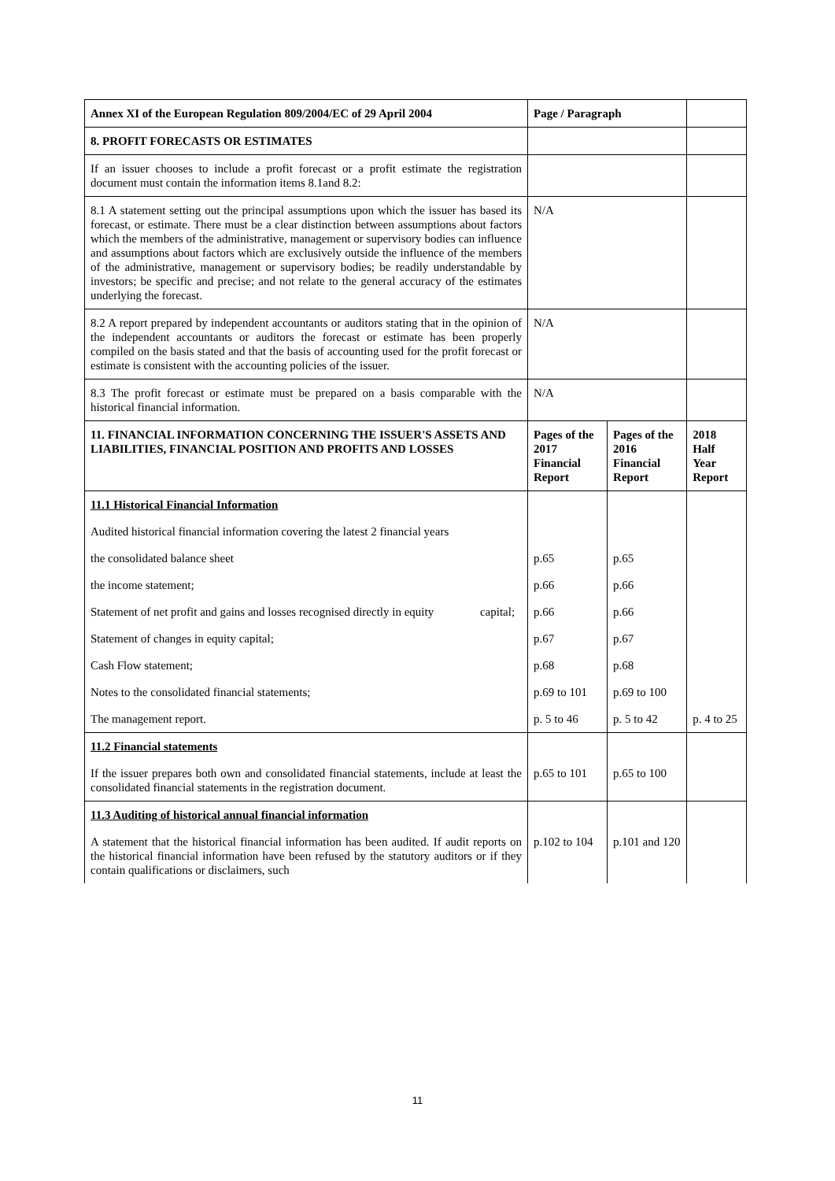| Annex XI of the European Regulation 809/2004/EC of 29 April 2004 | Page / Paragraph | | |
| --- | --- | --- | --- |
| 8. PROFIT FORECASTS OR ESTIMATES | | | |
| If an issuer chooses to include a profit forecast or a profit estimate the registration document must contain the information items 8.1and 8.2: | | | |
| 8.1 A statement setting out the principal assumptions upon which the issuer has based its forecast, or estimate. There must be a clear distinction between assumptions about factors which the members of the administrative, management or supervisory bodies can influence and assumptions about factors which are exclusively outside the influence of the members of the administrative, management or supervisory bodies; be readily understandable by investors; be specific and precise; and not relate to the general accuracy of the estimates underlying the forecast. | N/A | | |
| 8.2 A report prepared by independent accountants or auditors stating that in the opinion of the independent accountants or auditors the forecast or estimate has been properly compiled on the basis stated and that the basis of accounting used for the profit forecast or estimate is consistent with the accounting policies of the issuer. | N/A | | |
| 8.3 The profit forecast or estimate must be prepared on a basis comparable with the historical financial information. | N/A | | |
| 11. FINANCIAL INFORMATION CONCERNING THE ISSUER'S ASSETS AND LIABILITIES, FINANCIAL POSITION AND PROFITS AND LOSSES | Pages of the 2017 Financial Report | Pages of the 2016 Financial Report | 2018 Half Year Report |
| 11.1 Historical Financial Information | | | |
| Audited historical financial information covering the latest 2 financial years | | | |
| the consolidated balance sheet | p.65 | p.65 | |
| the income statement; | p.66 | p.66 | |
| Statement of net profit and gains and losses recognised directly in equity capital; | p.66 | p.66 | |
| Statement of changes in equity capital; | p.67 | p.67 | |
| Cash Flow statement; | p.68 | p.68 | |
| Notes to the consolidated financial statements; | p.69 to 101 | p.69 to 100 | |
| The management report. | p. 5 to 46 | p. 5 to 42 | p. 4 to 25 |
| 11.2 Financial statements | | | |
| If the issuer prepares both own and consolidated financial statements, include at least the consolidated financial statements in the registration document. | p.65 to 101 | p.65 to 100 | |
| 11.3 Auditing of historical annual financial information | | | |
| A statement that the historical financial information has been audited. If audit reports on the historical financial information have been refused by the statutory auditors or if they contain qualifications or disclaimers, such | p.102 to 104 | p.101 and 120 | |
11